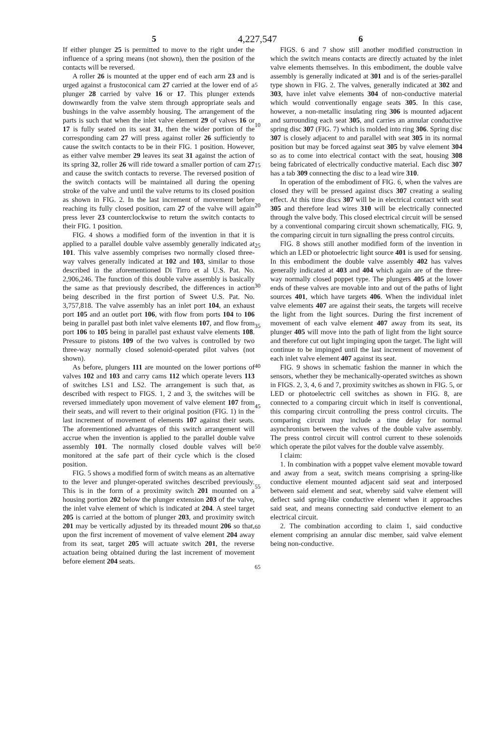5 4,227,547 6
If either plunger 25 is permitted to move to the right under the influence of a spring means (not shown), then the position of the contacts will be reversed.
A roller 26 is mounted at the upper end of each arm 23 and is urged against a frustoconical cam 27 carried at the lower end of a plunger 28 carried by valve 16 or 17. This plunger extends downwardly from the valve stem through appropriate seals and bushings in the valve assembly housing. The arrangement of the parts is such that when the inlet valve element 29 of valves 16 or 17 is fully seated on its seat 31, then the wider portion of the corresponding cam 27 will press against roller 26 sufficiently to cause the switch contacts to be in their FIG. 1 position. However, as either valve member 29 leaves its seat 31 against the action of its spring 32, roller 26 will ride toward a smaller portion of cam 27 and cause the switch contacts to reverse. The reversed position of the switch contacts will be maintained all during the opening stroke of the valve and until the valve returns to its closed position as shown in FIG. 2. In the last increment of movement before reaching its fully closed position, cam 27 of the valve will again press lever 23 counterclockwise to return the switch contacts to their FIG. 1 position.
FIG. 4 shows a modified form of the invention in that it is applied to a parallel double valve assembly generally indicated at 101. This valve assembly comprises two normally closed three-way valves generally indicated at 102 and 103, similar to those described in the aforementioned Di Tirro et al U.S. Pat. No. 2,906,246. The function of this double valve assembly is basically the same as that previously described, the differences in action being described in the first portion of Sweet U.S. Pat. No. 3,757,818. The valve assembly has an inlet port 104, an exhaust port 105 and an outlet port 106, with flow from ports 104 to 106 being in parallel past both inlet valve elements 107, and flow from port 106 to 105 being in parallel past exhaust valve elements 108. Pressure to pistons 109 of the two valves is controlled by two three-way normally closed solenoid-operated pilot valves (not shown).
As before, plungers 111 are mounted on the lower portions of valves 102 and 103 and carry cams 112 which operate levers 113 of switches LS1 and LS2. The arrangement is such that, as described with respect to FIGS. 1, 2 and 3, the switches will be reversed immediately upon movement of valve element 107 from their seats, and will revert to their original position (FIG. 1) in the last increment of movement of elements 107 against their seats. The aforementioned advantages of this switch arrangement will accrue when the invention is applied to the parallel double valve assembly 101. The normally closed double valves will be monitored at the safe part of their cycle which is the closed position.
FIG. 5 shows a modified form of switch means as an alternative to the lever and plunger-operated switches described previously. This is in the form of a proximity switch 201 mounted on a housing portion 202 below the plunger extension 203 of the valve, the inlet valve element of which is indicated at 204. A steel target 205 is carried at the bottom of plunger 203, and proximity switch 201 may be vertically adjusted by its threaded mount 206 so that, upon the first increment of movement of valve element 204 away from its seat, target 205 will actuate switch 201, the reverse actuation being obtained during the last increment of movement before element 204 seats.
5
10
15
20
25
30
35
40
45
50
55
60
65
FIGS. 6 and 7 show still another modified construction in which the switch means contacts are directly actuated by the inlet valve elements themselves. In this embodiment, the double valve assembly is generally indicated at 301 and is of the series-parallel type shown in FIG. 2. The valves, generally indicated at 302 and 303, have inlet valve elements 304 of non-conductive material which would conventionally engage seats 305. In this case, however, a non-metallic insulating ring 306 is mounted adjacent and surrounding each seat 305, and carries an annular conductive spring disc 307 (FIG. 7) which is molded into ring 306. Spring disc 307 is closely adjacent to and parallel with seat 305 in its normal position but may be forced against seat 305 by valve element 304 so as to come into electrical contact with the seat, housing 308 being fabricated of electrically conductive material. Each disc 307 has a tab 309 connecting the disc to a lead wire 310.
In operation of the embodiment of FIG. 6, when the valves are closed they will be pressed against discs 307 creating a sealing effect. At this time discs 307 will be in electrical contact with seat 305 and therefore lead wires 310 will be electrically connected through the valve body. This closed electrical circuit will be sensed by a conventional comparing circuit shown schematically, FIG. 9, the comparing circuit in turn signalling the press control circuits.
FIG. 8 shows still another modified form of the invention in which an LED or photoelectric light source 401 is used for sensing. In this embodiment the double valve assembly 402 has valves generally indicated at 403 and 404 which again are of the three-way normally closed poppet type. The plungers 405 at the lower ends of these valves are movable into and out of the paths of light sources 401, which have targets 406. When the individual inlet valve elements 407 are against their seats, the targets will receive the light from the light sources. During the first increment of movement of each valve element 407 away from its seat, its plunger 405 will move into the path of light from the light source and therefore cut out light impinging upon the target. The light will continue to be impinged until the last increment of movement of each inlet valve element 407 against its seat.
FIG. 9 shows in schematic fashion the manner in which the sensors, whether they be mechanically-operated switches as shown in FIGS. 2, 3, 4, 6 and 7, proximity switches as shown in FIG. 5, or LED or photoelectric cell switches as shown in FIG. 8, are connected to a comparing circuit which in itself is conventional, this comparing circuit controlling the press control circuits. The comparing circuit may include a time delay for normal asynchronism between the valves of the double valve assembly. The press control circuit will control current to these solenoids which operate the pilot valves for the double valve assembly.
I claim:
1. In combination with a poppet valve element movable toward and away from a seat, switch means comprising a spring-like conductive element mounted adjacent said seat and interposed between said element and seat, whereby said valve element will deflect said spring-like conductive element when it approaches said seat, and means connecting said conductive element to an electrical circuit.
2. The combination according to claim 1, said conductive element comprising an annular disc member, said valve element being non-conductive.